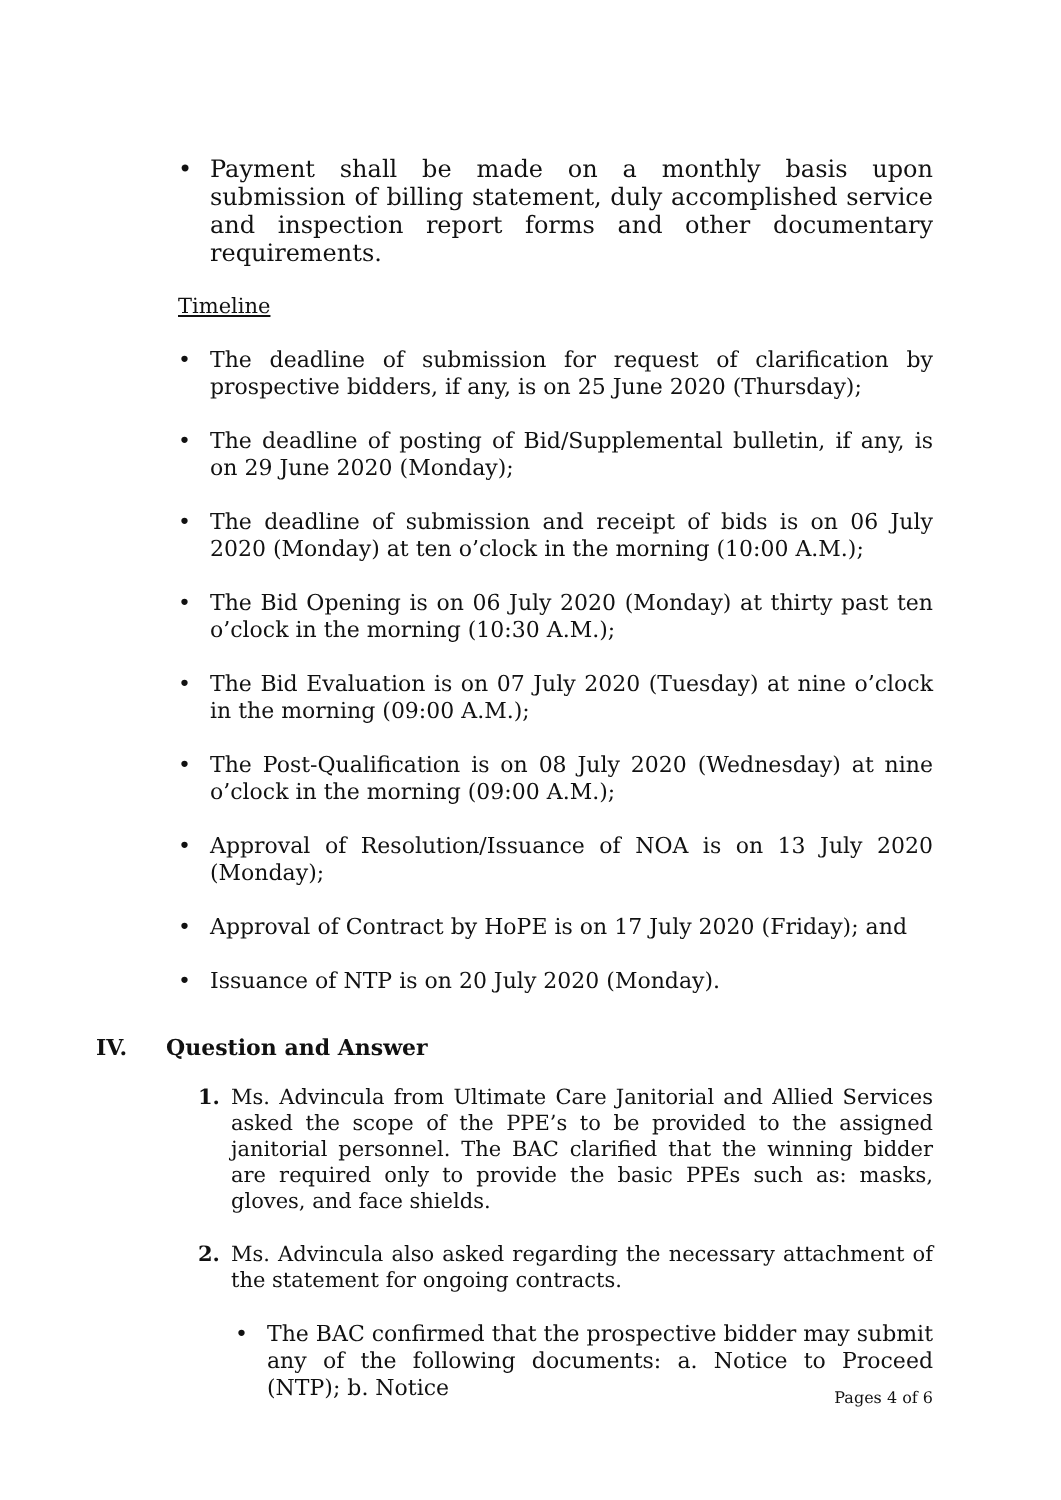• Payment shall be made on a monthly basis upon submission of billing statement, duly accomplished service and inspection report forms and other documentary requirements.
Timeline
• The deadline of submission for request of clarification by prospective bidders, if any, is on 25 June 2020 (Thursday);
• The deadline of posting of Bid/Supplemental bulletin, if any, is on 29 June 2020 (Monday);
• The deadline of submission and receipt of bids is on 06 July 2020 (Monday) at ten o’clock in the morning (10:00 A.M.);
• The Bid Opening is on 06 July 2020 (Monday) at thirty past ten o’clock in the morning (10:30 A.M.);
• The Bid Evaluation is on 07 July 2020 (Tuesday) at nine o’clock in the morning (09:00 A.M.);
• The Post-Qualification is on 08 July 2020 (Wednesday) at nine o’clock in the morning (09:00 A.M.);
• Approval of Resolution/Issuance of NOA is on 13 July 2020 (Monday);
• Approval of Contract by HoPE is on 17 July 2020 (Friday); and
• Issuance of NTP is on 20 July 2020 (Monday).
IV. Question and Answer
1. Ms. Advincula from Ultimate Care Janitorial and Allied Services asked the scope of the PPE’s to be provided to the assigned janitorial personnel. The BAC clarified that the winning bidder are required only to provide the basic PPEs such as: masks, gloves, and face shields.
2. Ms. Advincula also asked regarding the necessary attachment of the statement for ongoing contracts.
• The BAC confirmed that the prospective bidder may submit any of the following documents: a. Notice to Proceed (NTP); b. Notice
Pages 4 of 6